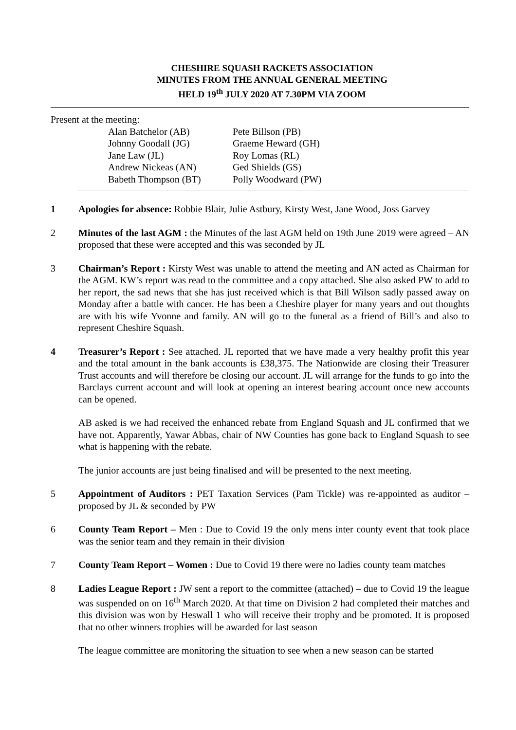CHESHIRE SQUASH RACKETS ASSOCIATION
MINUTES FROM THE ANNUAL GENERAL MEETING
HELD 19<sup>th</sup> JULY 2020 AT 7.30PM VIA ZOOM
Present at the meeting:
| Alan Batchelor (AB) | Pete Billson (PB) |
| Johnny Goodall (JG) | Graeme Heward (GH) |
| Jane Law (JL) | Roy Lomas (RL) |
| Andrew Nickeas (AN) | Ged Shields (GS) |
| Babeth Thompson (BT) | Polly Woodward (PW) |
1 Apologies for absence: Robbie Blair, Julie Astbury, Kirsty West, Jane Wood, Joss Garvey
2 Minutes of the last AGM : the Minutes of the last AGM held on 19th June 2019 were agreed – AN proposed that these were accepted and this was seconded by JL
3 Chairman’s Report : Kirsty West was unable to attend the meeting and AN acted as Chairman for the AGM. KW’s report was read to the committee and a copy attached. She also asked PW to add to her report, the sad news that she has just received which is that Bill Wilson sadly passed away on Monday after a battle with cancer. He has been a Cheshire player for many years and out thoughts are with his wife Yvonne and family. AN will go to the funeral as a friend of Bill’s and also to represent Cheshire Squash.
4 Treasurer’s Report : See attached. JL reported that we have made a very healthy profit this year and the total amount in the bank accounts is £38,375. The Nationwide are closing their Treasurer Trust accounts and will therefore be closing our account. JL will arrange for the funds to go into the Barclays current account and will look at opening an interest bearing account once new accounts can be opened.
AB asked is we had received the enhanced rebate from England Squash and JL confirmed that we have not. Apparently, Yawar Abbas, chair of NW Counties has gone back to England Squash to see what is happening with the rebate.
The junior accounts are just being finalised and will be presented to the next meeting.
5 Appointment of Auditors : PET Taxation Services (Pam Tickle) was re-appointed as auditor – proposed by JL & seconded by PW
6 County Team Report – Men : Due to Covid 19 the only mens inter county event that took place was the senior team and they remain in their division
7 County Team Report – Women : Due to Covid 19 there were no ladies county team matches
8 Ladies League Report : JW sent a report to the committee (attached) – due to Covid 19 the league was suspended on on 16<sup>th</sup> March 2020. At that time on Division 2 had completed their matches and this division was won by Heswall 1 who will receive their trophy and be promoted. It is proposed that no other winners trophies will be awarded for last season
The league committee are monitoring the situation to see when a new season can be started